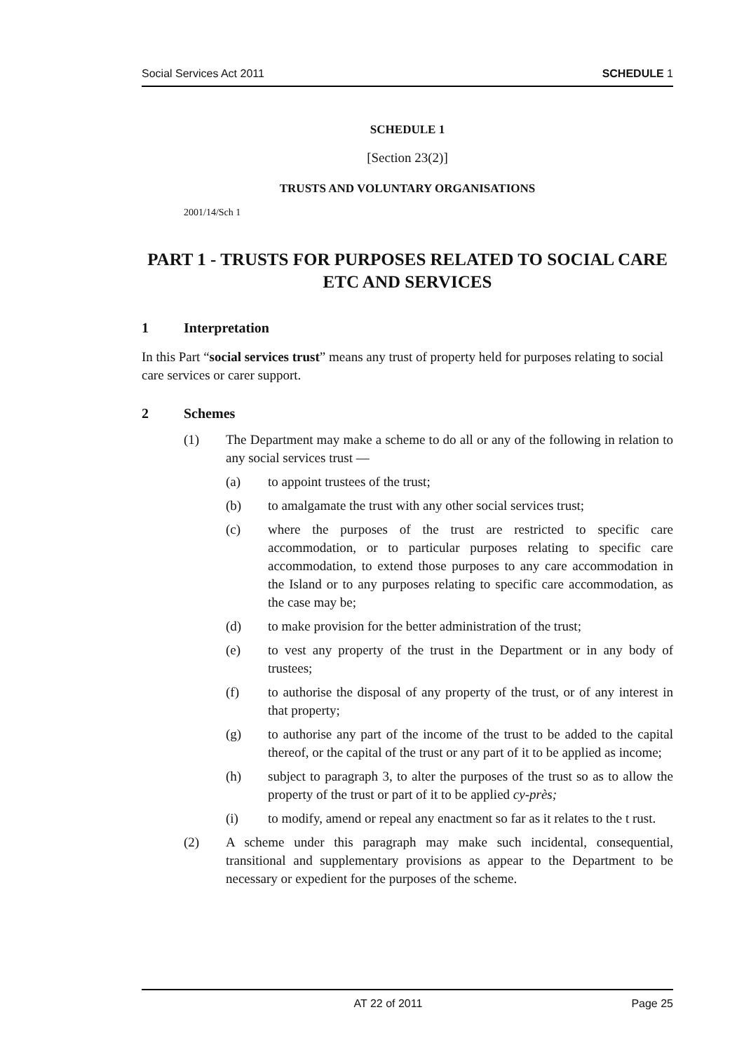Social Services Act 2011 SCHEDULE 1
SCHEDULE 1
[Section 23(2)]
TRUSTS AND VOLUNTARY ORGANISATIONS
2001/14/Sch 1
PART 1 - TRUSTS FOR PURPOSES RELATED TO SOCIAL CARE ETC AND SERVICES
1 Interpretation
In this Part “social services trust” means any trust of property held for purposes relating to social care services or carer support.
2 Schemes
(1) The Department may make a scheme to do all or any of the following in relation to any social services trust —
(a) to appoint trustees of the trust;
(b) to amalgamate the trust with any other social services trust;
(c) where the purposes of the trust are restricted to specific care accommodation, or to particular purposes relating to specific care accommodation, to extend those purposes to any care accommodation in the Island or to any purposes relating to specific care accommodation, as the case may be;
(d) to make provision for the better administration of the trust;
(e) to vest any property of the trust in the Department or in any body of trustees;
(f) to authorise the disposal of any property of the trust, or of any interest in that property;
(g) to authorise any part of the income of the trust to be added to the capital thereof, or the capital of the trust or any part of it to be applied as income;
(h) subject to paragraph 3, to alter the purposes of the trust so as to allow the property of the trust or part of it to be applied cy-près;
(i) to modify, amend or repeal any enactment so far as it relates to the t rust.
(2) A scheme under this paragraph may make such incidental, consequential, transitional and supplementary provisions as appear to the Department to be necessary or expedient for the purposes of the scheme.
AT 22 of 2011 Page 25